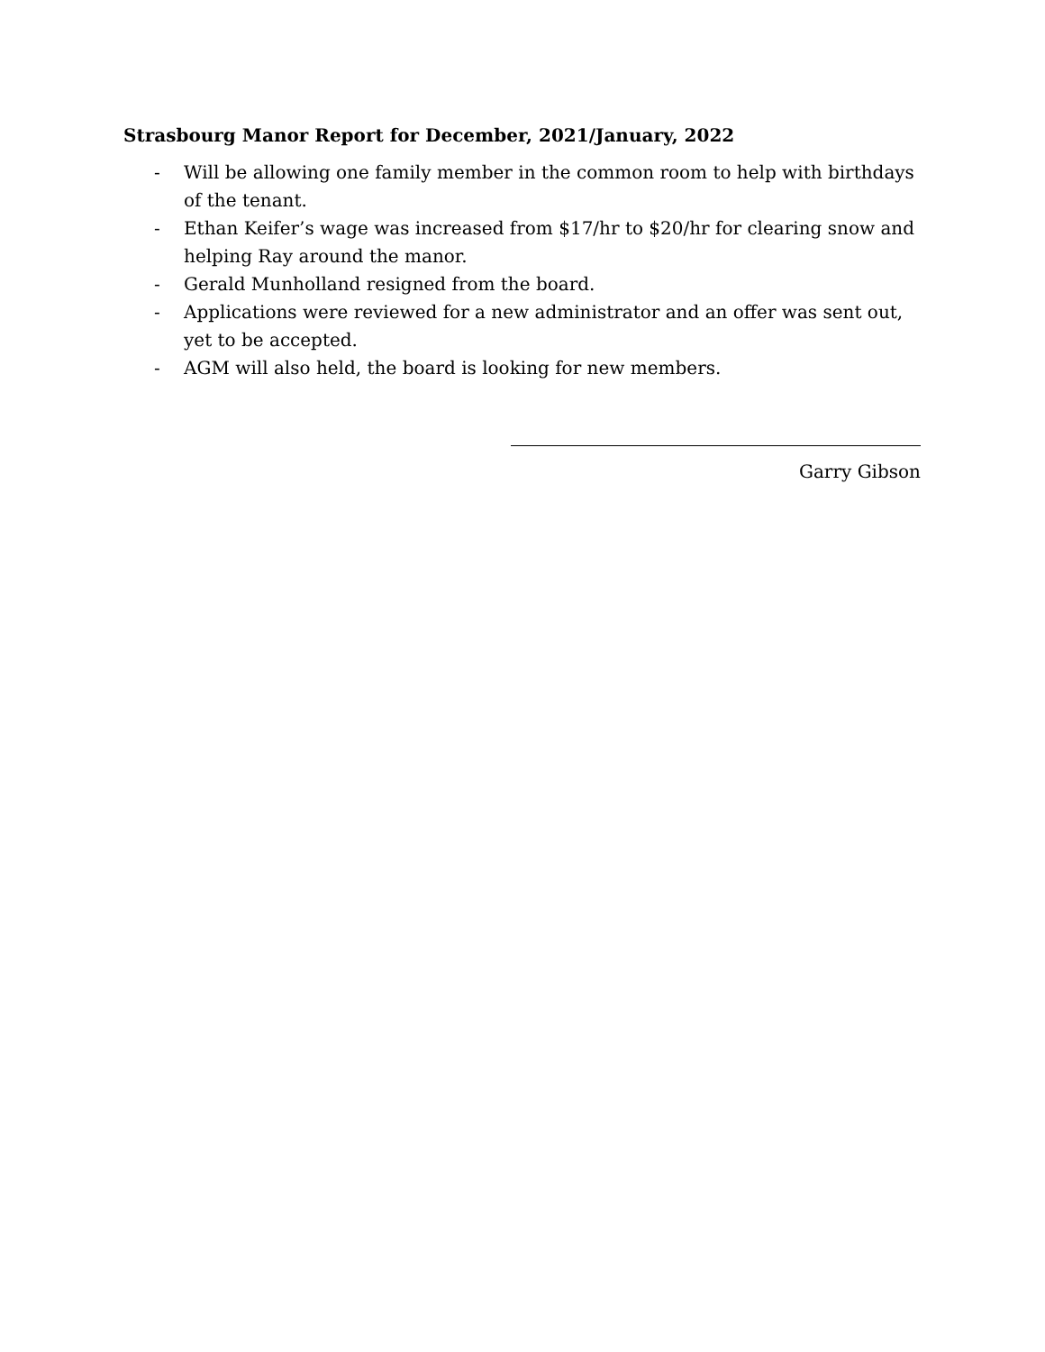Strasbourg Manor Report for December, 2021/January, 2022
- Will be allowing one family member in the common room to help with birthdays of the tenant.
- Ethan Keifer’s wage was increased from $17/hr to $20/hr for clearing snow and helping Ray around the manor.
- Gerald Munholland resigned from the board.
- Applications were reviewed for a new administrator and an offer was sent out, yet to be accepted.
- AGM will also held, the board is looking for new members.
Garry Gibson